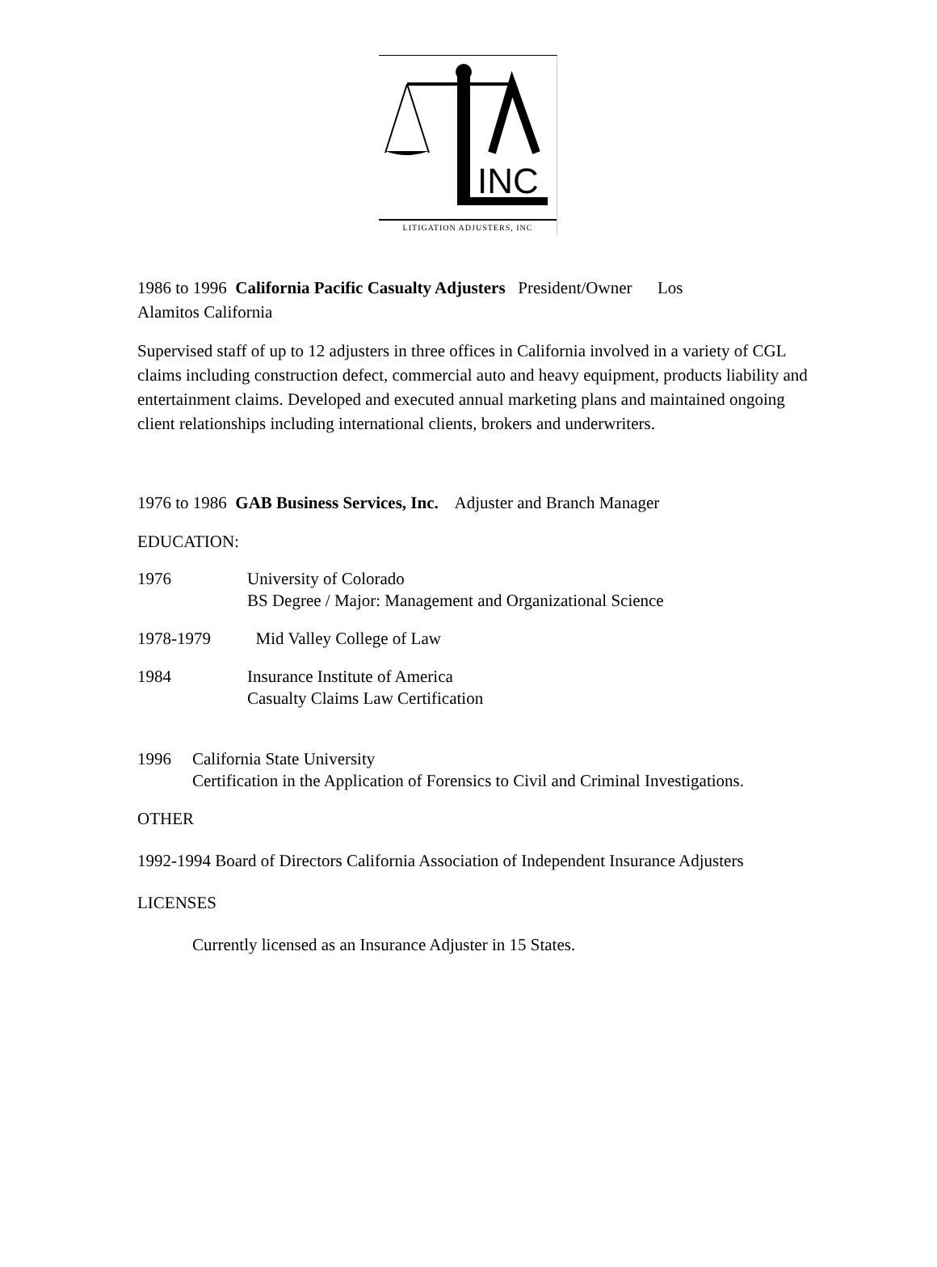INC
LITIGATION ADJUSTERS, INC
1986 to 1996 California Pacific Casualty Adjusters President/Owner Los
Alamitos California
Supervised staff of up to 12 adjusters in three offices in California involved in a variety of CGL claims including construction defect, commercial auto and heavy equipment, products liability and entertainment claims. Developed and executed annual marketing plans and maintained ongoing client relationships including international clients, brokers and underwriters.
1976 to 1986 GAB Business Services, Inc. Adjuster and Branch Manager
EDUCATION:
1976 University of Colorado
BS Degree / Major: Management and Organizational Science
1978-1979 Mid Valley College of Law
1984 Insurance Institute of America
Casualty Claims Law Certification
1996 California State University
Certification in the Application of Forensics to Civil and Criminal Investigations.
OTHER
1992-1994 Board of Directors California Association of Independent Insurance Adjusters
LICENSES
Currently licensed as an Insurance Adjuster in 15 States.